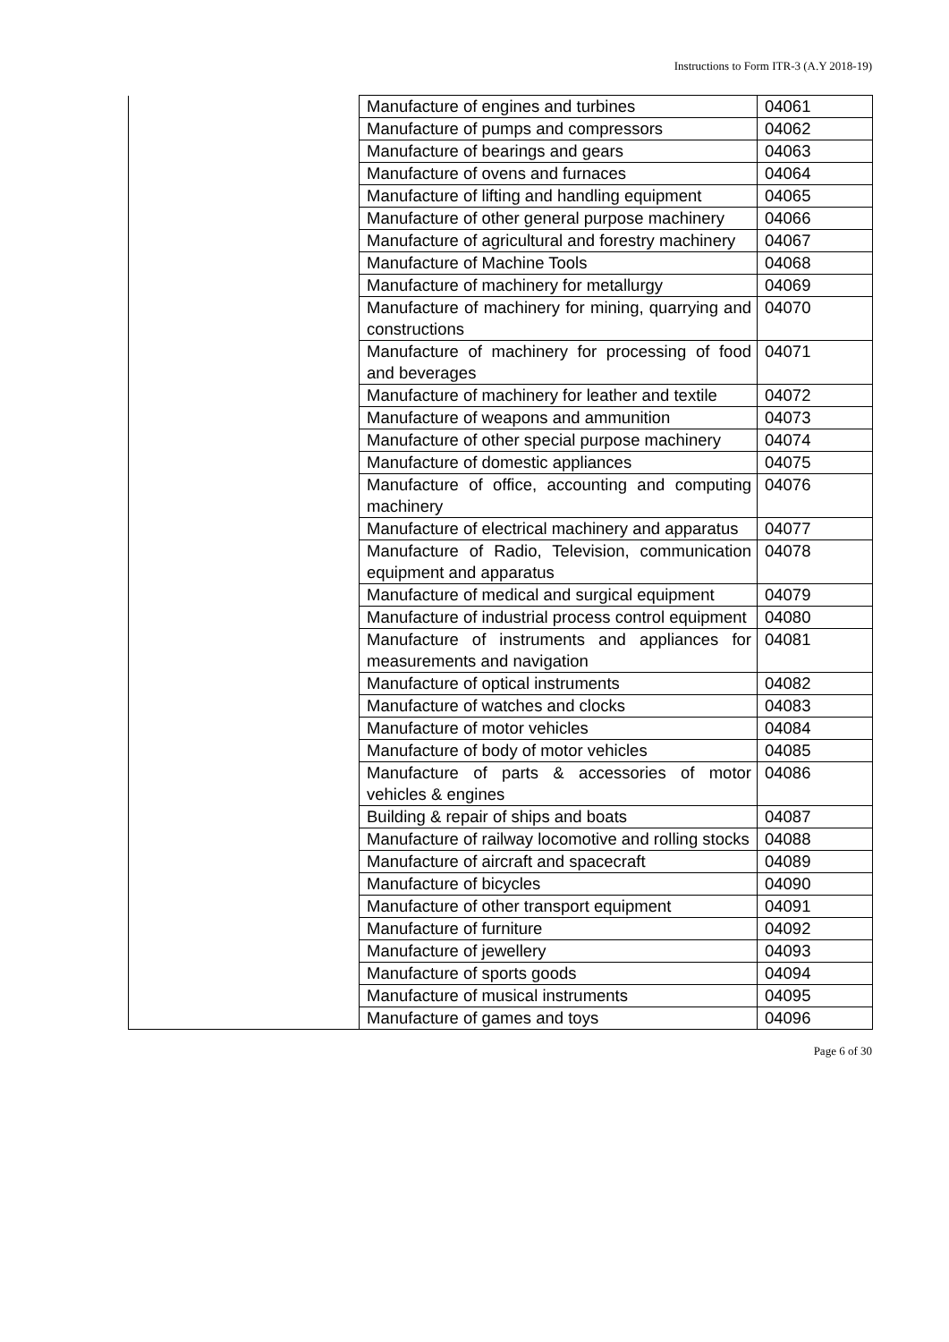Instructions to Form ITR-3 (A.Y 2018-19)
| | Manufacture of engines and turbines | 04061 |
| | Manufacture of pumps and compressors | 04062 |
| | Manufacture of bearings and gears | 04063 |
| | Manufacture of ovens and furnaces | 04064 |
| | Manufacture of lifting and handling equipment | 04065 |
| | Manufacture of other general purpose machinery | 04066 |
| | Manufacture of agricultural and forestry machinery | 04067 |
| | Manufacture of Machine Tools | 04068 |
| | Manufacture of machinery for metallurgy | 04069 |
| | Manufacture of machinery for mining, quarrying and constructions | 04070 |
| | Manufacture of machinery for processing of food and beverages | 04071 |
| | Manufacture of machinery for leather and textile | 04072 |
| | Manufacture of weapons and ammunition | 04073 |
| | Manufacture of other special purpose machinery | 04074 |
| | Manufacture of domestic appliances | 04075 |
| | Manufacture of office, accounting and computing machinery | 04076 |
| | Manufacture of electrical machinery and apparatus | 04077 |
| | Manufacture of Radio, Television, communication equipment and apparatus | 04078 |
| | Manufacture of medical and surgical equipment | 04079 |
| | Manufacture of industrial process control equipment | 04080 |
| | Manufacture of instruments and appliances for measurements and navigation | 04081 |
| | Manufacture of optical instruments | 04082 |
| | Manufacture of watches and clocks | 04083 |
| | Manufacture of motor vehicles | 04084 |
| | Manufacture of body of motor vehicles | 04085 |
| | Manufacture of parts & accessories of motor vehicles & engines | 04086 |
| | Building & repair of ships and boats | 04087 |
| | Manufacture of railway locomotive and rolling stocks | 04088 |
| | Manufacture of aircraft and spacecraft | 04089 |
| | Manufacture of bicycles | 04090 |
| | Manufacture of other transport equipment | 04091 |
| | Manufacture of furniture | 04092 |
| | Manufacture of jewellery | 04093 |
| | Manufacture of sports goods | 04094 |
| | Manufacture of musical instruments | 04095 |
| | Manufacture of games and toys | 04096 |
Page 6 of 30